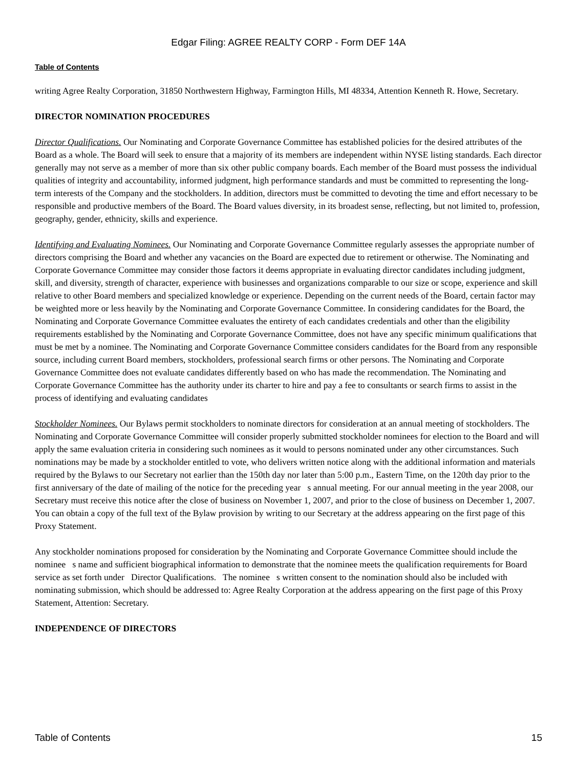Edgar Filing: AGREE REALTY CORP - Form DEF 14A
Table of Contents
writing Agree Realty Corporation, 31850 Northwestern Highway, Farmington Hills, MI 48334, Attention Kenneth R. Howe, Secretary.
DIRECTOR NOMINATION PROCEDURES
Director Qualifications. Our Nominating and Corporate Governance Committee has established policies for the desired attributes of the Board as a whole. The Board will seek to ensure that a majority of its members are independent within NYSE listing standards. Each director generally may not serve as a member of more than six other public company boards. Each member of the Board must possess the individual qualities of integrity and accountability, informed judgment, high performance standards and must be committed to representing the long-term interests of the Company and the stockholders. In addition, directors must be committed to devoting the time and effort necessary to be responsible and productive members of the Board. The Board values diversity, in its broadest sense, reflecting, but not limited to, profession, geography, gender, ethnicity, skills and experience.
Identifying and Evaluating Nominees. Our Nominating and Corporate Governance Committee regularly assesses the appropriate number of directors comprising the Board and whether any vacancies on the Board are expected due to retirement or otherwise. The Nominating and Corporate Governance Committee may consider those factors it deems appropriate in evaluating director candidates including judgment, skill, and diversity, strength of character, experience with businesses and organizations comparable to our size or scope, experience and skill relative to other Board members and specialized knowledge or experience. Depending on the current needs of the Board, certain factor may be weighted more or less heavily by the Nominating and Corporate Governance Committee. In considering candidates for the Board, the Nominating and Corporate Governance Committee evaluates the entirety of each candidates credentials and other than the eligibility requirements established by the Nominating and Corporate Governance Committee, does not have any specific minimum qualifications that must be met by a nominee. The Nominating and Corporate Governance Committee considers candidates for the Board from any responsible source, including current Board members, stockholders, professional search firms or other persons. The Nominating and Corporate Governance Committee does not evaluate candidates differently based on who has made the recommendation. The Nominating and Corporate Governance Committee has the authority under its charter to hire and pay a fee to consultants or search firms to assist in the process of identifying and evaluating candidates
Stockholder Nominees. Our Bylaws permit stockholders to nominate directors for consideration at an annual meeting of stockholders. The Nominating and Corporate Governance Committee will consider properly submitted stockholder nominees for election to the Board and will apply the same evaluation criteria in considering such nominees as it would to persons nominated under any other circumstances. Such nominations may be made by a stockholder entitled to vote, who delivers written notice along with the additional information and materials required by the Bylaws to our Secretary not earlier than the 150th day nor later than 5:00 p.m., Eastern Time, on the 120th day prior to the first anniversary of the date of mailing of the notice for the preceding year s annual meeting. For our annual meeting in the year 2008, our Secretary must receive this notice after the close of business on November 1, 2007, and prior to the close of business on December 1, 2007. You can obtain a copy of the full text of the Bylaw provision by writing to our Secretary at the address appearing on the first page of this Proxy Statement.
Any stockholder nominations proposed for consideration by the Nominating and Corporate Governance Committee should include the nominee s name and sufficient biographical information to demonstrate that the nominee meets the qualification requirements for Board service as set forth under Director Qualifications. The nominee s written consent to the nomination should also be included with nominating submission, which should be addressed to: Agree Realty Corporation at the address appearing on the first page of this Proxy Statement, Attention: Secretary.
INDEPENDENCE OF DIRECTORS
Table of Contents 15